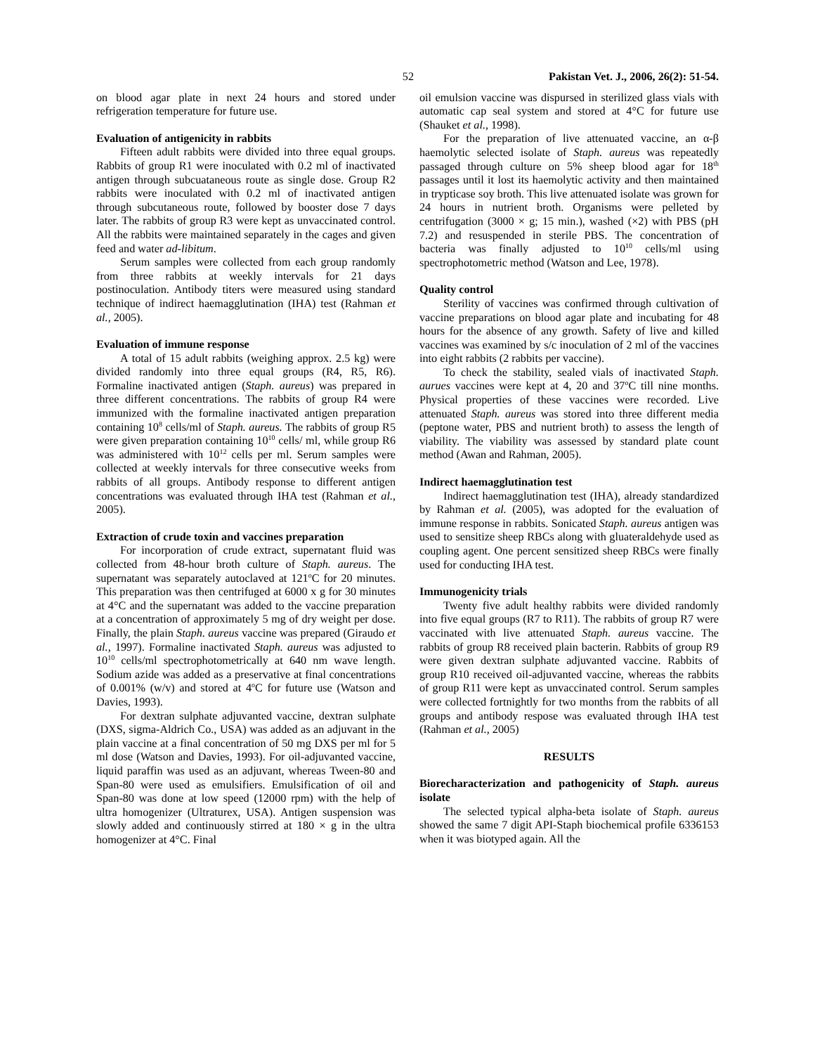52 Pakistan Vet. J., 2006, 26(2): 51-54.
on blood agar plate in next 24 hours and stored under refrigeration temperature for future use.
Evaluation of antigenicity in rabbits
Fifteen adult rabbits were divided into three equal groups. Rabbits of group R1 were inoculated with 0.2 ml of inactivated antigen through subcuataneous route as single dose. Group R2 rabbits were inoculated with 0.2 ml of inactivated antigen through subcutaneous route, followed by booster dose 7 days later. The rabbits of group R3 were kept as unvaccinated control. All the rabbits were maintained separately in the cages and given feed and water ad-libitum.
Serum samples were collected from each group randomly from three rabbits at weekly intervals for 21 days postinoculation. Antibody titers were measured using standard technique of indirect haemagglutination (IHA) test (Rahman et al., 2005).
Evaluation of immune response
A total of 15 adult rabbits (weighing approx. 2.5 kg) were divided randomly into three equal groups (R4, R5, R6). Formaline inactivated antigen (Staph. aureus) was prepared in three different concentrations. The rabbits of group R4 were immunized with the formaline inactivated antigen preparation containing 10<sup>8</sup> cells/ml of Staph. aureus. The rabbits of group R5 were given preparation containing 10<sup>10</sup> cells/ ml, while group R6 was administered with 10<sup>12</sup> cells per ml. Serum samples were collected at weekly intervals for three consecutive weeks from rabbits of all groups. Antibody response to different antigen concentrations was evaluated through IHA test (Rahman et al., 2005).
Extraction of crude toxin and vaccines preparation
For incorporation of crude extract, supernatant fluid was collected from 48-hour broth culture of Staph. aureus. The supernatant was separately autoclaved at 121<sup>o</sup>C for 20 minutes. This preparation was then centrifuged at 6000 x g for 30 minutes at 4°C and the supernatant was added to the vaccine preparation at a concentration of approximately 5 mg of dry weight per dose. Finally, the plain Staph. aureus vaccine was prepared (Giraudo et al., 1997). Formaline inactivated Staph. aureus was adjusted to 10<sup>10</sup> cells/ml spectrophotometrically at 640 nm wave length. Sodium azide was added as a preservative at final concentrations of 0.001% (w/v) and stored at 4<sup>o</sup>C for future use (Watson and Davies, 1993).
For dextran sulphate adjuvanted vaccine, dextran sulphate (DXS, sigma-Aldrich Co., USA) was added as an adjuvant in the plain vaccine at a final concentration of 50 mg DXS per ml for 5 ml dose (Watson and Davies, 1993). For oil-adjuvanted vaccine, liquid paraffin was used as an adjuvant, whereas Tween-80 and Span-80 were used as emulsifiers. Emulsification of oil and Span-80 was done at low speed (12000 rpm) with the help of ultra homogenizer (Ultraturex, USA). Antigen suspension was slowly added and continuously stirred at 180 × g in the ultra homogenizer at 4°C. Final
oil emulsion vaccine was dispursed in sterilized glass vials with automatic cap seal system and stored at 4°C for future use (Shauket et al., 1998).
For the preparation of live attenuated vaccine, an α-β haemolytic selected isolate of Staph. aureus was repeatedly passaged through culture on 5% sheep blood agar for 18<sup>th</sup> passages until it lost its haemolytic activity and then maintained in trypticase soy broth. This live attenuated isolate was grown for 24 hours in nutrient broth. Organisms were pelleted by centrifugation (3000 × g; 15 min.), washed (×2) with PBS (pH 7.2) and resuspended in sterile PBS. The concentration of bacteria was finally adjusted to 10<sup>10</sup> cells/ml using spectrophotometric method (Watson and Lee, 1978).
Quality control
Sterility of vaccines was confirmed through cultivation of vaccine preparations on blood agar plate and incubating for 48 hours for the absence of any growth. Safety of live and killed vaccines was examined by s/c inoculation of 2 ml of the vaccines into eight rabbits (2 rabbits per vaccine).
To check the stability, sealed vials of inactivated Staph. aurues vaccines were kept at 4, 20 and 37<sup>o</sup>C till nine months. Physical properties of these vaccines were recorded. Live attenuated Staph. aureus was stored into three different media (peptone water, PBS and nutrient broth) to assess the length of viability. The viability was assessed by standard plate count method (Awan and Rahman, 2005).
Indirect haemagglutination test
Indirect haemagglutination test (IHA), already standardized by Rahman et al. (2005), was adopted for the evaluation of immune response in rabbits. Sonicated Staph. aureus antigen was used to sensitize sheep RBCs along with gluateraldehyde used as coupling agent. One percent sensitized sheep RBCs were finally used for conducting IHA test.
Immunogenicity trials
Twenty five adult healthy rabbits were divided randomly into five equal groups (R7 to R11). The rabbits of group R7 were vaccinated with live attenuated Staph. aureus vaccine. The rabbits of group R8 received plain bacterin. Rabbits of group R9 were given dextran sulphate adjuvanted vaccine. Rabbits of group R10 received oil-adjuvanted vaccine, whereas the rabbits of group R11 were kept as unvaccinated control. Serum samples were collected fortnightly for two months from the rabbits of all groups and antibody respose was evaluated through IHA test (Rahman et al., 2005)
RESULTS
Biorecharacterization and pathogenicity of Staph. aureus isolate
The selected typical alpha-beta isolate of Staph. aureus showed the same 7 digit API-Staph biochemical profile 6336153 when it was biotyped again. All the